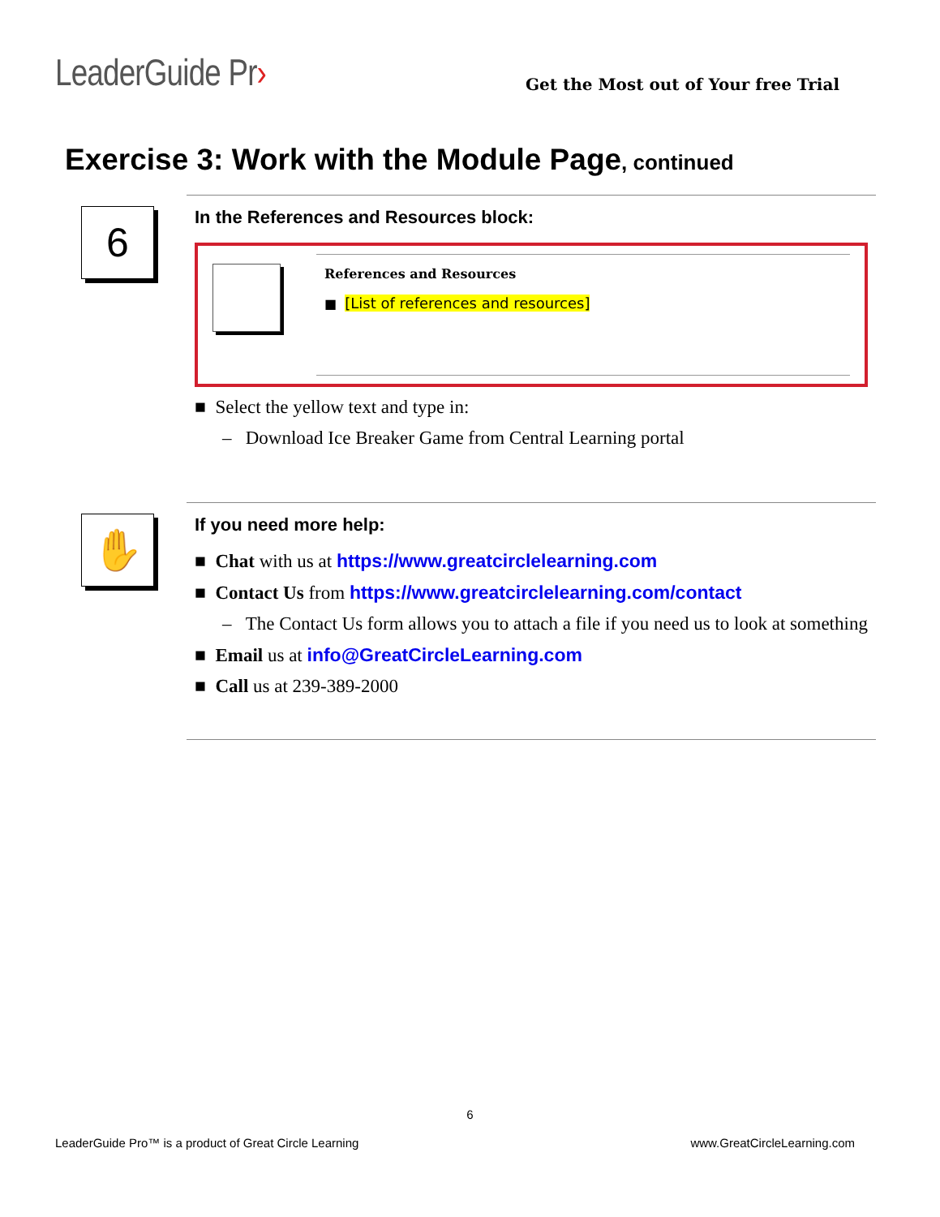LeaderGuide Pr›
Get the Most out of Your free Trial
Exercise 3: Work with the Module Page, continued
6
In the References and Resources block:
References and Resources
■ [List of references and resources]
■ Select the yellow text and type in:
– Download Ice Breaker Game from Central Learning portal
✋
If you need more help:
■ Chat with us at https://www.greatcirclelearning.com
■ Contact Us from https://www.greatcirclelearning.com/contact
– The Contact Us form allows you to attach a file if you need us to look at something
■ Email us at info@GreatCircleLearning.com
■ Call us at 239-389-2000
6
LeaderGuide Pro™ is a product of Great Circle Learning www.GreatCircleLearning.com